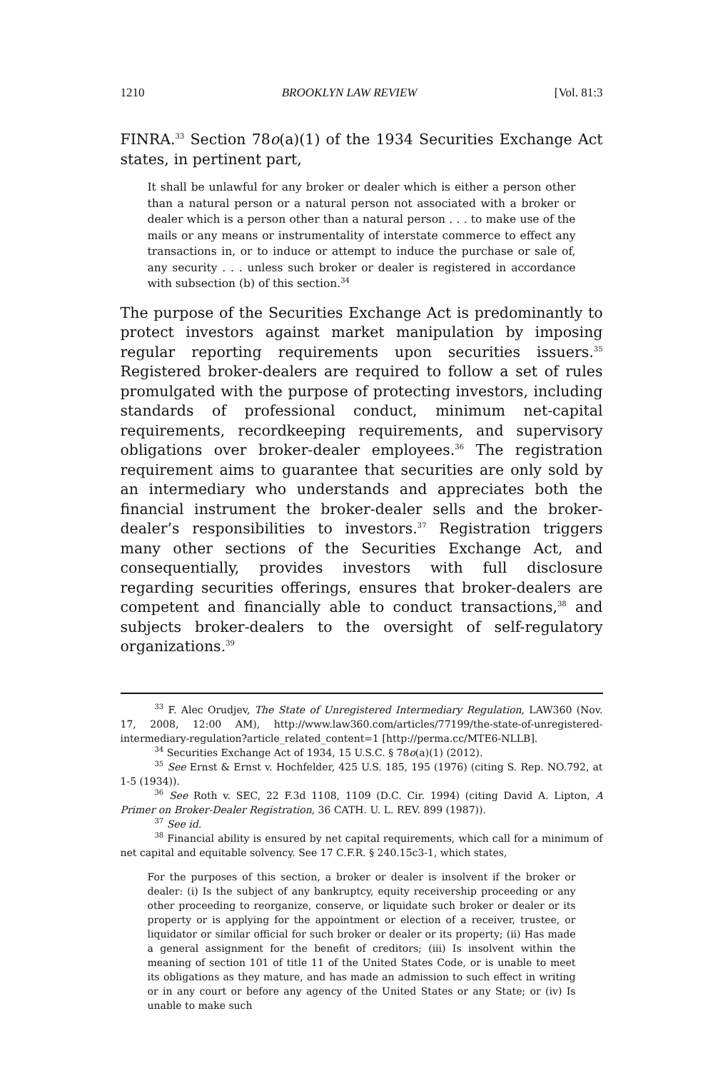1210 BROOKLYN LAW REVIEW [Vol. 81:3
FINRA.<sup>33</sup> Section 78o(a)(1) of the 1934 Securities Exchange Act states, in pertinent part,
It shall be unlawful for any broker or dealer which is either a person other than a natural person or a natural person not associated with a broker or dealer which is a person other than a natural person . . . to make use of the mails or any means or instrumentality of interstate commerce to effect any transactions in, or to induce or attempt to induce the purchase or sale of, any security . . . unless such broker or dealer is registered in accordance with subsection (b) of this section.<sup>34</sup>
The purpose of the Securities Exchange Act is predominantly to protect investors against market manipulation by imposing regular reporting requirements upon securities issuers.<sup>35</sup> Registered broker-dealers are required to follow a set of rules promulgated with the purpose of protecting investors, including standards of professional conduct, minimum net-capital requirements, recordkeeping requirements, and supervisory obligations over broker-dealer employees.<sup>36</sup> The registration requirement aims to guarantee that securities are only sold by an intermediary who understands and appreciates both the financial instrument the broker-dealer sells and the broker-dealer’s responsibilities to investors.<sup>37</sup> Registration triggers many other sections of the Securities Exchange Act, and consequentially, provides investors with full disclosure regarding securities offerings, ensures that broker-dealers are competent and financially able to conduct transactions,<sup>38</sup> and subjects broker-dealers to the oversight of self-regulatory organizations.<sup>39</sup>
<sup>33</sup> F. Alec Orudjev, The State of Unregistered Intermediary Regulation, LAW360 (Nov. 17, 2008, 12:00 AM), http://www.law360.com/articles/77199/the-state-of-unregistered-intermediary-regulation?article_related_content=1 [http://perma.cc/MTE6-NLLB].
<sup>34</sup> Securities Exchange Act of 1934, 15 U.S.C. § 78o(a)(1) (2012).
<sup>35</sup> See Ernst & Ernst v. Hochfelder, 425 U.S. 185, 195 (1976) (citing S. Rep. NO.792, at 1-5 (1934)).
<sup>36</sup> See Roth v. SEC, 22 F.3d 1108, 1109 (D.C. Cir. 1994) (citing David A. Lipton, A Primer on Broker-Dealer Registration, 36 CATH. U. L. REV. 899 (1987)).
<sup>37</sup> See id.
<sup>38</sup> Financial ability is ensured by net capital requirements, which call for a minimum of net capital and equitable solvency. See 17 C.F.R. § 240.15c3-1, which states,
For the purposes of this section, a broker or dealer is insolvent if the broker or dealer: (i) Is the subject of any bankruptcy, equity receivership proceeding or any other proceeding to reorganize, conserve, or liquidate such broker or dealer or its property or is applying for the appointment or election of a receiver, trustee, or liquidator or similar official for such broker or dealer or its property; (ii) Has made a general assignment for the benefit of creditors; (iii) Is insolvent within the meaning of section 101 of title 11 of the United States Code, or is unable to meet its obligations as they mature, and has made an admission to such effect in writing or in any court or before any agency of the United States or any State; or (iv) Is unable to make such